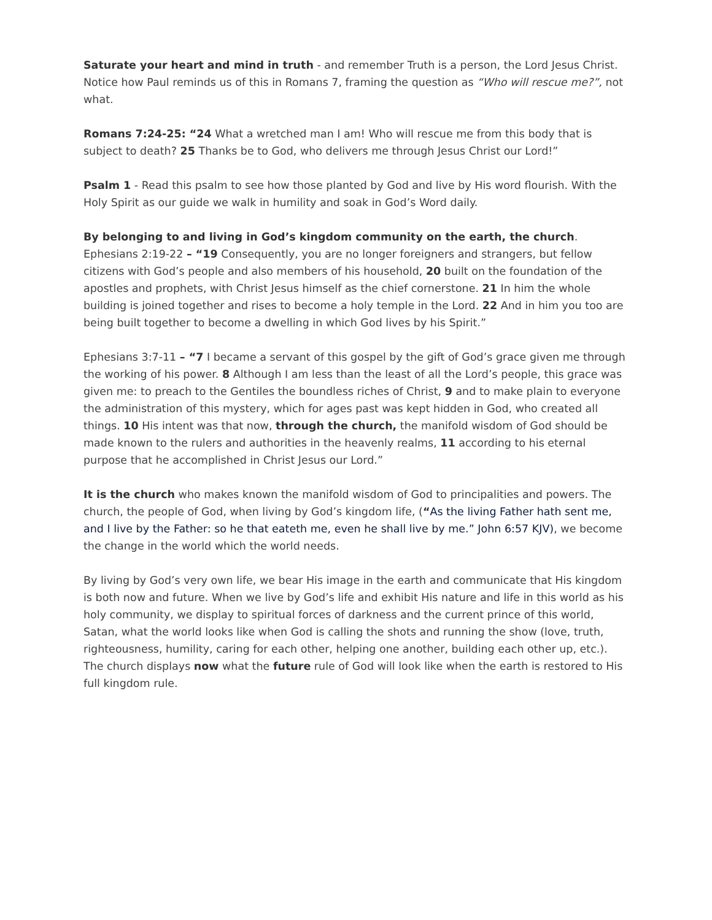Saturate your heart and mind in truth - and remember Truth is a person, the Lord Jesus Christ. Notice how Paul reminds us of this in Romans 7, framing the question as “Who will rescue me?”, not what.
Romans 7:24-25: “24 What a wretched man I am! Who will rescue me from this body that is subject to death? 25 Thanks be to God, who delivers me through Jesus Christ our Lord!”
Psalm 1 - Read this psalm to see how those planted by God and live by His word flourish. With the Holy Spirit as our guide we walk in humility and soak in God’s Word daily.
By belonging to and living in God’s kingdom community on the earth, the church.
Ephesians 2:19-22 – “19 Consequently, you are no longer foreigners and strangers, but fellow citizens with God’s people and also members of his household, 20 built on the foundation of the apostles and prophets, with Christ Jesus himself as the chief cornerstone. 21 In him the whole building is joined together and rises to become a holy temple in the Lord. 22 And in him you too are being built together to become a dwelling in which God lives by his Spirit.”
Ephesians 3:7-11 – “7 I became a servant of this gospel by the gift of God’s grace given me through the working of his power. 8 Although I am less than the least of all the Lord’s people, this grace was given me: to preach to the Gentiles the boundless riches of Christ, 9 and to make plain to everyone the administration of this mystery, which for ages past was kept hidden in God, who created all things. 10 His intent was that now, through the church, the manifold wisdom of God should be made known to the rulers and authorities in the heavenly realms, 11 according to his eternal purpose that he accomplished in Christ Jesus our Lord.”
It is the church who makes known the manifold wisdom of God to principalities and powers. The church, the people of God, when living by God’s kingdom life, (“As the living Father hath sent me, and I live by the Father: so he that eateth me, even he shall live by me.” John 6:57 KJV), we become the change in the world which the world needs.
By living by God’s very own life, we bear His image in the earth and communicate that His kingdom is both now and future. When we live by God’s life and exhibit His nature and life in this world as his holy community, we display to spiritual forces of darkness and the current prince of this world, Satan, what the world looks like when God is calling the shots and running the show (love, truth, righteousness, humility, caring for each other, helping one another, building each other up, etc.). The church displays now what the future rule of God will look like when the earth is restored to His full kingdom rule.